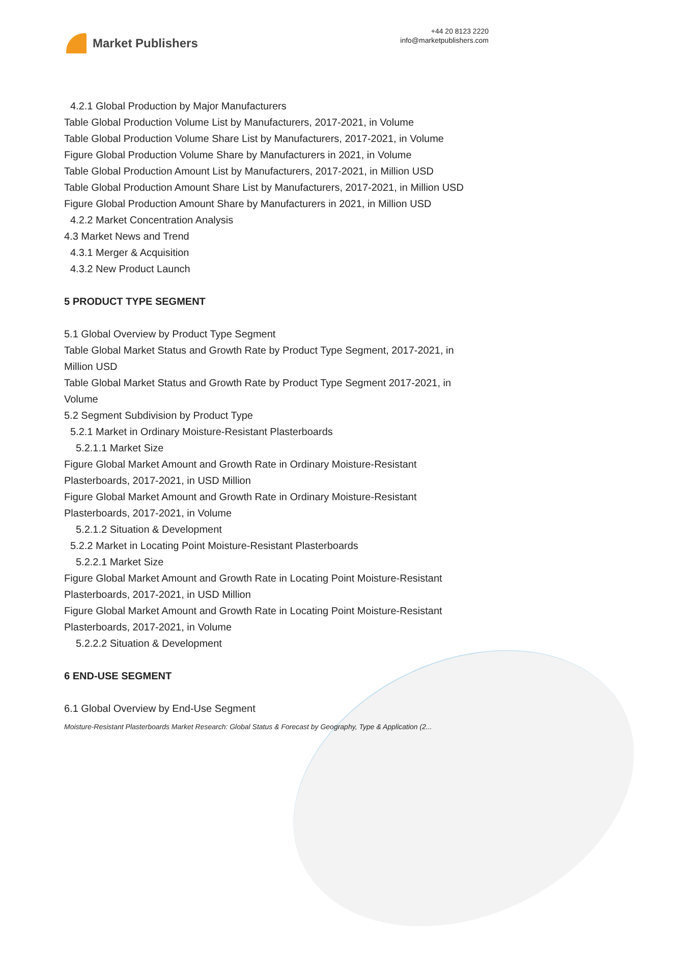Market Publishers
+44 20 8123 2220
info@marketpublishers.com
4.2.1 Global Production by Major Manufacturers
Table Global Production Volume List by Manufacturers, 2017-2021, in Volume
Table Global Production Volume Share List by Manufacturers, 2017-2021, in Volume
Figure Global Production Volume Share by Manufacturers in 2021, in Volume
Table Global Production Amount List by Manufacturers, 2017-2021, in Million USD
Table Global Production Amount Share List by Manufacturers, 2017-2021, in Million USD
Figure Global Production Amount Share by Manufacturers in 2021, in Million USD
4.2.2 Market Concentration Analysis
4.3 Market News and Trend
4.3.1 Merger & Acquisition
4.3.2 New Product Launch
5 PRODUCT TYPE SEGMENT
5.1 Global Overview by Product Type Segment
Table Global Market Status and Growth Rate by Product Type Segment, 2017-2021, in Million USD
Table Global Market Status and Growth Rate by Product Type Segment 2017-2021, in Volume
5.2 Segment Subdivision by Product Type
5.2.1 Market in Ordinary Moisture-Resistant Plasterboards
5.2.1.1 Market Size
Figure Global Market Amount and Growth Rate in Ordinary Moisture-Resistant Plasterboards, 2017-2021, in USD Million
Figure Global Market Amount and Growth Rate in Ordinary Moisture-Resistant Plasterboards, 2017-2021, in Volume
5.2.1.2 Situation & Development
5.2.2 Market in Locating Point Moisture-Resistant Plasterboards
5.2.2.1 Market Size
Figure Global Market Amount and Growth Rate in Locating Point Moisture-Resistant Plasterboards, 2017-2021, in USD Million
Figure Global Market Amount and Growth Rate in Locating Point Moisture-Resistant Plasterboards, 2017-2021, in Volume
5.2.2.2 Situation & Development
6 END-USE SEGMENT
6.1 Global Overview by End-Use Segment
Moisture-Resistant Plasterboards Market Research: Global Status & Forecast by Geography, Type & Application (2...